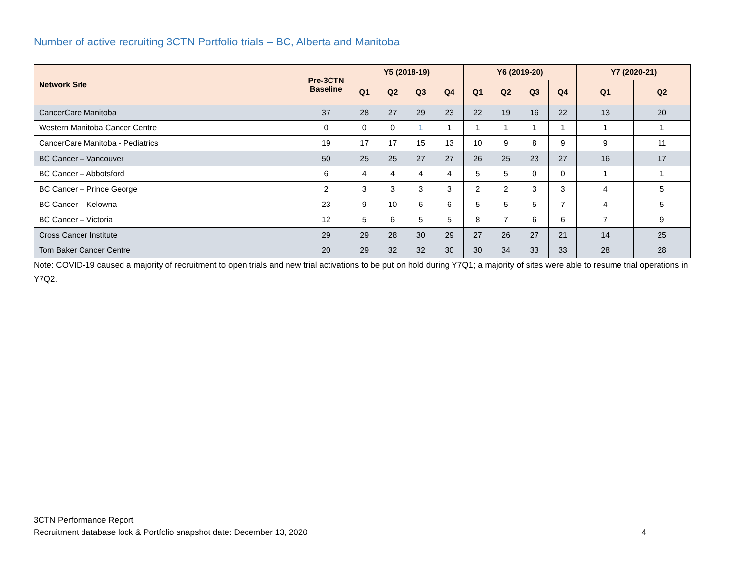Number of active recruiting 3CTN Portfolio trials – BC, Alberta and Manitoba
| Network Site | Pre-3CTN Baseline | Y5 (2018-19) | | | | Y6 (2019-20) | | | | Y7 (2020-21) | |
| --- | --- | --- | --- | --- | --- | --- | --- | --- | --- | --- | --- |
| | | Q1 | Q2 | Q3 | Q4 | Q1 | Q2 | Q3 | Q4 | Q1 | Q2 |
| CancerCare Manitoba | 37 | 28 | 27 | 29 | 23 | 22 | 19 | 16 | 22 | 13 | 20 |
| Western Manitoba Cancer Centre | 0 | 0 | 0 | 1 | 1 | 1 | 1 | 1 | 1 | 1 | 1 |
| CancerCare Manitoba - Pediatrics | 19 | 17 | 17 | 15 | 13 | 10 | 9 | 8 | 9 | 9 | 11 |
| BC Cancer – Vancouver | 50 | 25 | 25 | 27 | 27 | 26 | 25 | 23 | 27 | 16 | 17 |
| BC Cancer – Abbotsford | 6 | 4 | 4 | 4 | 4 | 5 | 5 | 0 | 0 | 1 | 1 |
| BC Cancer – Prince George | 2 | 3 | 3 | 3 | 3 | 2 | 2 | 3 | 3 | 4 | 5 |
| BC Cancer – Kelowna | 23 | 9 | 10 | 6 | 6 | 5 | 5 | 5 | 7 | 4 | 5 |
| BC Cancer – Victoria | 12 | 5 | 6 | 5 | 5 | 8 | 7 | 6 | 6 | 7 | 9 |
| Cross Cancer Institute | 29 | 29 | 28 | 30 | 29 | 27 | 26 | 27 | 21 | 14 | 25 |
| Tom Baker Cancer Centre | 20 | 29 | 32 | 32 | 30 | 30 | 34 | 33 | 33 | 28 | 28 |
Note: COVID-19 caused a majority of recruitment to open trials and new trial activations to be put on hold during Y7Q1; a majority of sites were able to resume trial operations in Y7Q2.
3CTN Performance Report
Recruitment database lock & Portfolio snapshot date: December 13, 2020 4